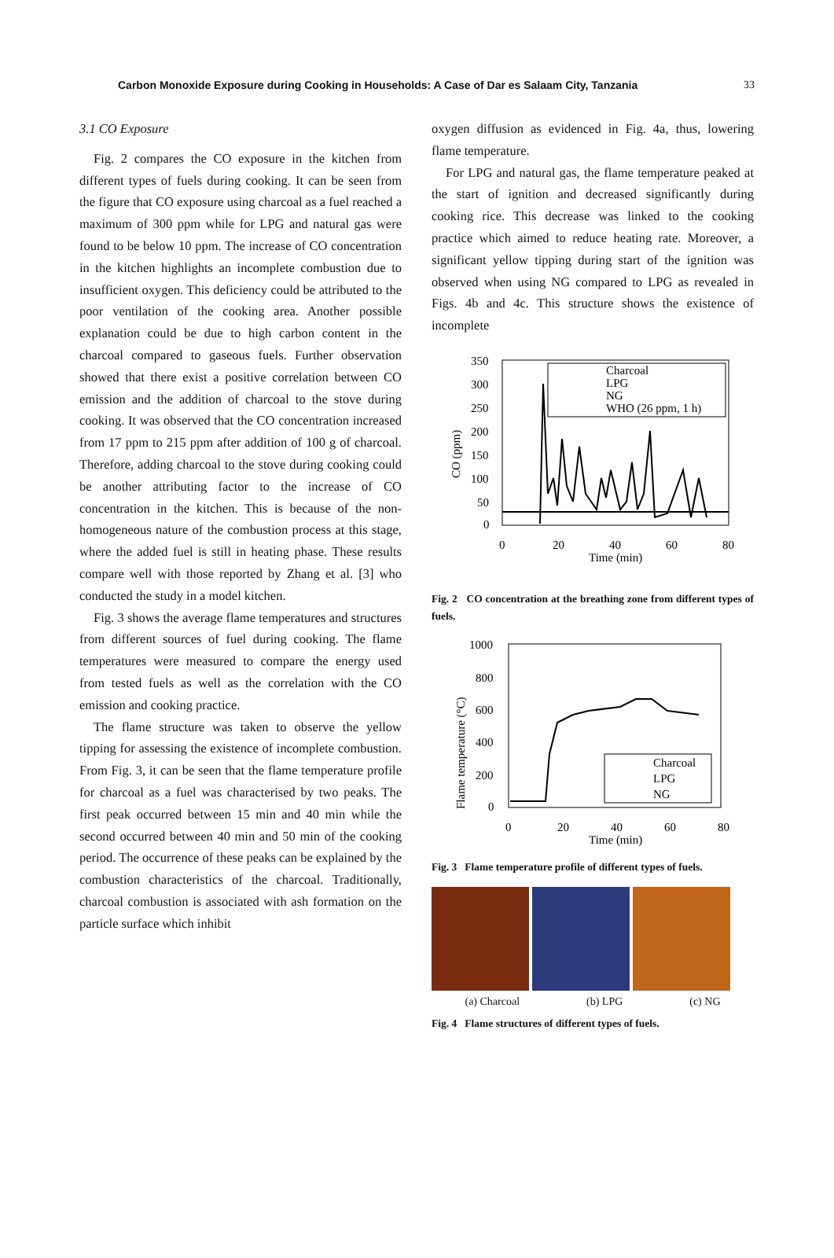Carbon Monoxide Exposure during Cooking in Households: A Case of Dar es Salaam City, Tanzania 33
3.1 CO Exposure
Fig. 2 compares the CO exposure in the kitchen from different types of fuels during cooking. It can be seen from the figure that CO exposure using charcoal as a fuel reached a maximum of 300 ppm while for LPG and natural gas were found to be below 10 ppm. The increase of CO concentration in the kitchen highlights an incomplete combustion due to insufficient oxygen. This deficiency could be attributed to the poor ventilation of the cooking area. Another possible explanation could be due to high carbon content in the charcoal compared to gaseous fuels. Further observation showed that there exist a positive correlation between CO emission and the addition of charcoal to the stove during cooking. It was observed that the CO concentration increased from 17 ppm to 215 ppm after addition of 100 g of charcoal. Therefore, adding charcoal to the stove during cooking could be another attributing factor to the increase of CO concentration in the kitchen. This is because of the non-homogeneous nature of the combustion process at this stage, where the added fuel is still in heating phase. These results compare well with those reported by Zhang et al. [3] who conducted the study in a model kitchen.
Fig. 3 shows the average flame temperatures and structures from different sources of fuel during cooking. The flame temperatures were measured to compare the energy used from tested fuels as well as the correlation with the CO emission and cooking practice.
The flame structure was taken to observe the yellow tipping for assessing the existence of incomplete combustion. From Fig. 3, it can be seen that the flame temperature profile for charcoal as a fuel was characterised by two peaks. The first peak occurred between 15 min and 40 min while the second occurred between 40 min and 50 min of the cooking period. The occurrence of these peaks can be explained by the combustion characteristics of the charcoal. Traditionally, charcoal combustion is associated with ash formation on the particle surface which inhibit
oxygen diffusion as evidenced in Fig. 4a, thus, lowering flame temperature.
For LPG and natural gas, the flame temperature peaked at the start of ignition and decreased significantly during cooking rice. This decrease was linked to the cooking practice which aimed to reduce heating rate. Moreover, a significant yellow tipping during start of the ignition was observed when using NG compared to LPG as revealed in Figs. 4b and 4c. This structure shows the existence of incomplete
350
300
250
200
150
100
50
0
0
20
40
60
80
Time (min)
CO (ppm)
Charcoal
LPG
NG
WHO (26 ppm, 1 h)
Fig. 2 CO concentration at the breathing zone from different types of fuels.
1000
800
600
400
200
0
0
20
40
60
80
Time (min)
Flame temperature (°C)
Charcoal
LPG
NG
Fig. 3 Flame temperature profile of different types of fuels.
(a) Charcoal (b) LPG (c) NG
Fig. 4 Flame structures of different types of fuels.